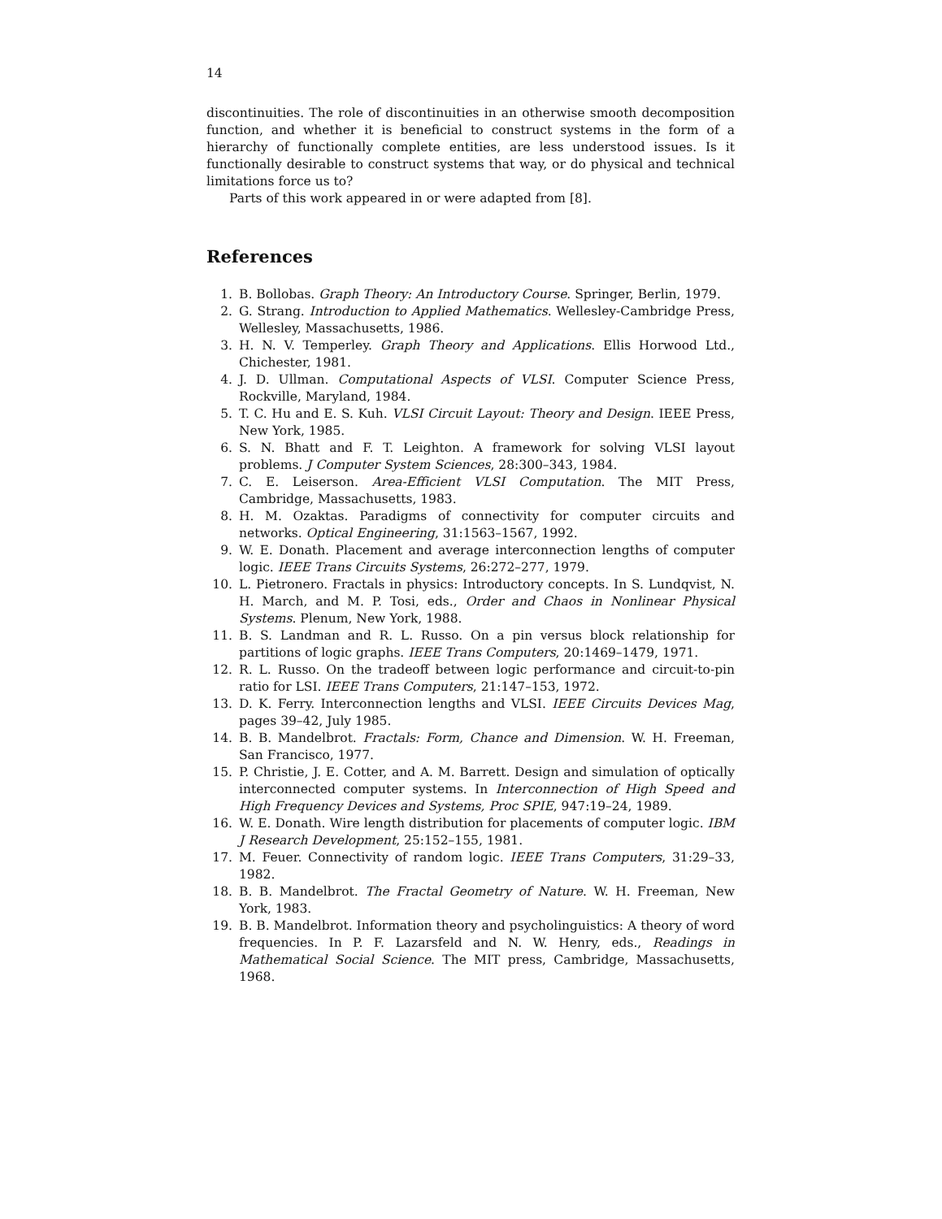14
discontinuities. The role of discontinuities in an otherwise smooth decomposition function, and whether it is beneficial to construct systems in the form of a hierarchy of functionally complete entities, are less understood issues. Is it functionally desirable to construct systems that way, or do physical and technical limitations force us to?
Parts of this work appeared in or were adapted from [8].
References
1. B. Bollobas. Graph Theory: An Introductory Course. Springer, Berlin, 1979.
2. G. Strang. Introduction to Applied Mathematics. Wellesley-Cambridge Press, Wellesley, Massachusetts, 1986.
3. H. N. V. Temperley. Graph Theory and Applications. Ellis Horwood Ltd., Chichester, 1981.
4. J. D. Ullman. Computational Aspects of VLSI. Computer Science Press, Rockville, Maryland, 1984.
5. T. C. Hu and E. S. Kuh. VLSI Circuit Layout: Theory and Design. IEEE Press, New York, 1985.
6. S. N. Bhatt and F. T. Leighton. A framework for solving VLSI layout problems. J Computer System Sciences, 28:300–343, 1984.
7. C. E. Leiserson. Area-Efficient VLSI Computation. The MIT Press, Cambridge, Massachusetts, 1983.
8. H. M. Ozaktas. Paradigms of connectivity for computer circuits and networks. Optical Engineering, 31:1563–1567, 1992.
9. W. E. Donath. Placement and average interconnection lengths of computer logic. IEEE Trans Circuits Systems, 26:272–277, 1979.
10. L. Pietronero. Fractals in physics: Introductory concepts. In S. Lundqvist, N. H. March, and M. P. Tosi, eds., Order and Chaos in Nonlinear Physical Systems. Plenum, New York, 1988.
11. B. S. Landman and R. L. Russo. On a pin versus block relationship for partitions of logic graphs. IEEE Trans Computers, 20:1469–1479, 1971.
12. R. L. Russo. On the tradeoff between logic performance and circuit-to-pin ratio for LSI. IEEE Trans Computers, 21:147–153, 1972.
13. D. K. Ferry. Interconnection lengths and VLSI. IEEE Circuits Devices Mag, pages 39–42, July 1985.
14. B. B. Mandelbrot. Fractals: Form, Chance and Dimension. W. H. Freeman, San Francisco, 1977.
15. P. Christie, J. E. Cotter, and A. M. Barrett. Design and simulation of optically interconnected computer systems. In Interconnection of High Speed and High Frequency Devices and Systems, Proc SPIE, 947:19–24, 1989.
16. W. E. Donath. Wire length distribution for placements of computer logic. IBM J Research Development, 25:152–155, 1981.
17. M. Feuer. Connectivity of random logic. IEEE Trans Computers, 31:29–33, 1982.
18. B. B. Mandelbrot. The Fractal Geometry of Nature. W. H. Freeman, New York, 1983.
19. B. B. Mandelbrot. Information theory and psycholinguistics: A theory of word frequencies. In P. F. Lazarsfeld and N. W. Henry, eds., Readings in Mathematical Social Science. The MIT press, Cambridge, Massachusetts, 1968.